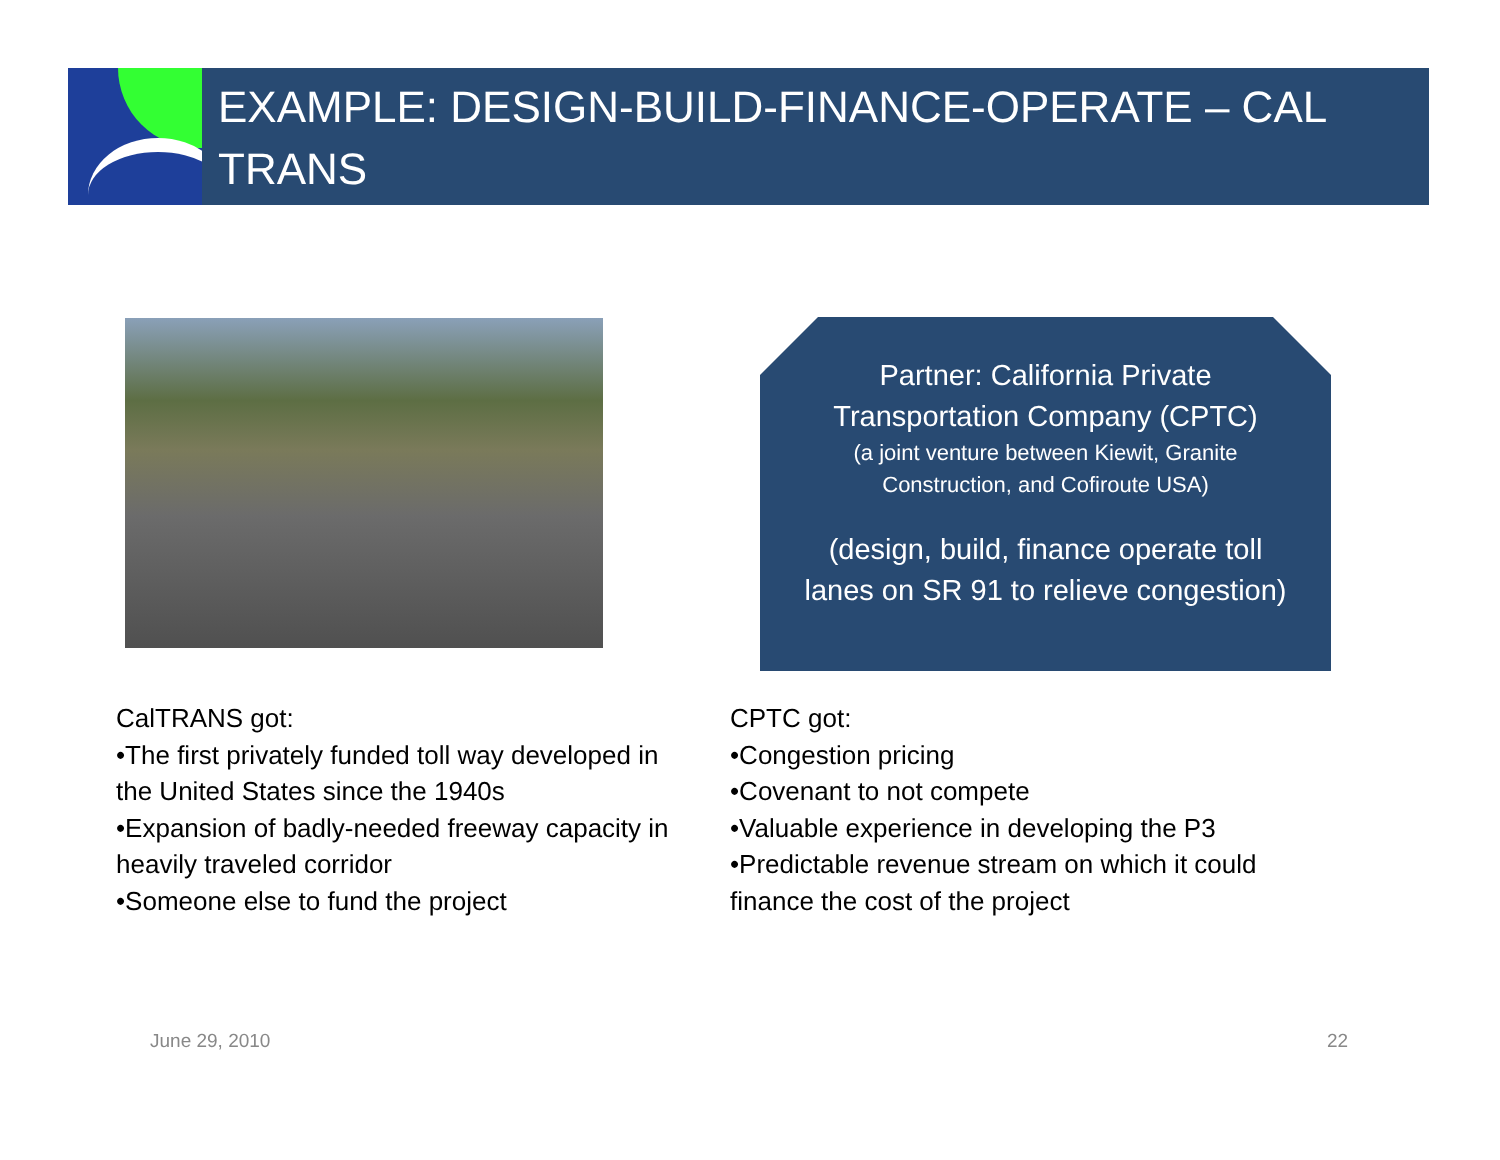EXAMPLE: DESIGN-BUILD-FINANCE-OPERATE – CAL TRANS
Partner: California Private Transportation Company (CPTC)
(a joint venture between Kiewit, Granite Construction, and Cofiroute USA)
(design, build, finance operate toll lanes on SR 91 to relieve congestion)
CalTRANS got:
•The first privately funded toll way developed in the United States since the 1940s
•Expansion of badly-needed freeway capacity in heavily traveled corridor
•Someone else to fund the project
CPTC got:
•Congestion pricing
•Covenant to not compete
•Valuable experience in developing the P3
•Predictable revenue stream on which it could finance the cost of the project
June 29, 2010 22